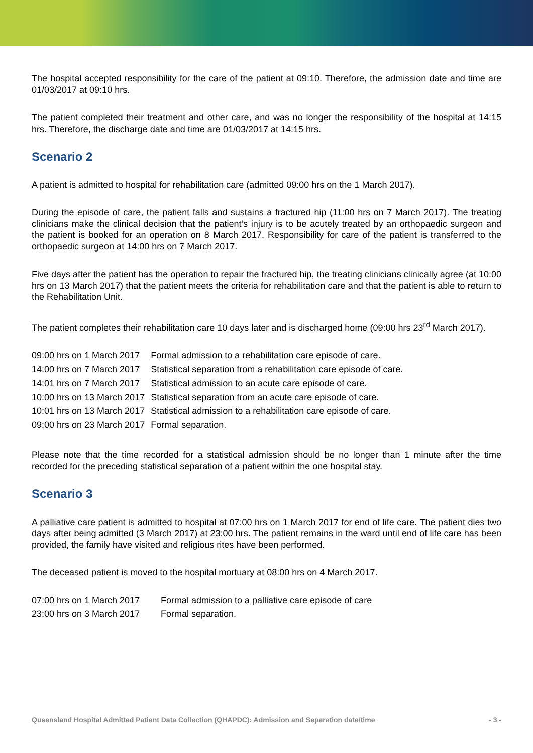The hospital accepted responsibility for the care of the patient at 09:10. Therefore, the admission date and time are 01/03/2017 at 09:10 hrs.
The patient completed their treatment and other care, and was no longer the responsibility of the hospital at 14:15 hrs. Therefore, the discharge date and time are 01/03/2017 at 14:15 hrs.
Scenario 2
A patient is admitted to hospital for rehabilitation care (admitted 09:00 hrs on the 1 March 2017).
During the episode of care, the patient falls and sustains a fractured hip (11:00 hrs on 7 March 2017). The treating clinicians make the clinical decision that the patient’s injury is to be acutely treated by an orthopaedic surgeon and the patient is booked for an operation on 8 March 2017. Responsibility for care of the patient is transferred to the orthopaedic surgeon at 14:00 hrs on 7 March 2017.
Five days after the patient has the operation to repair the fractured hip, the treating clinicians clinically agree (at 10:00 hrs on 13 March 2017) that the patient meets the criteria for rehabilitation care and that the patient is able to return to the Rehabilitation Unit.
The patient completes their rehabilitation care 10 days later and is discharged home (09:00 hrs 23<sup>rd</sup> March 2017).
| 09:00 hrs on 1 March 2017 | Formal admission to a rehabilitation care episode of care. |
| 14:00 hrs on 7 March 2017 | Statistical separation from a rehabilitation care episode of care. |
| 14:01 hrs on 7 March 2017 | Statistical admission to an acute care episode of care. |
| 10:00 hrs on 13 March 2017 | Statistical separation from an acute care episode of care. |
| 10:01 hrs on 13 March 2017 | Statistical admission to a rehabilitation care episode of care. |
| 09:00 hrs on 23 March 2017 | Formal separation. |
Please note that the time recorded for a statistical admission should be no longer than 1 minute after the time recorded for the preceding statistical separation of a patient within the one hospital stay.
Scenario 3
A palliative care patient is admitted to hospital at 07:00 hrs on 1 March 2017 for end of life care. The patient dies two days after being admitted (3 March 2017) at 23:00 hrs. The patient remains in the ward until end of life care has been provided, the family have visited and religious rites have been performed.
The deceased patient is moved to the hospital mortuary at 08:00 hrs on 4 March 2017.
| 07:00 hrs on 1 March 2017 | Formal admission to a palliative care episode of care |
| 23:00 hrs on 3 March 2017 | Formal separation. |
Queensland Hospital Admitted Patient Data Collection (QHAPDC): Admission and Separation date/time - 3 -